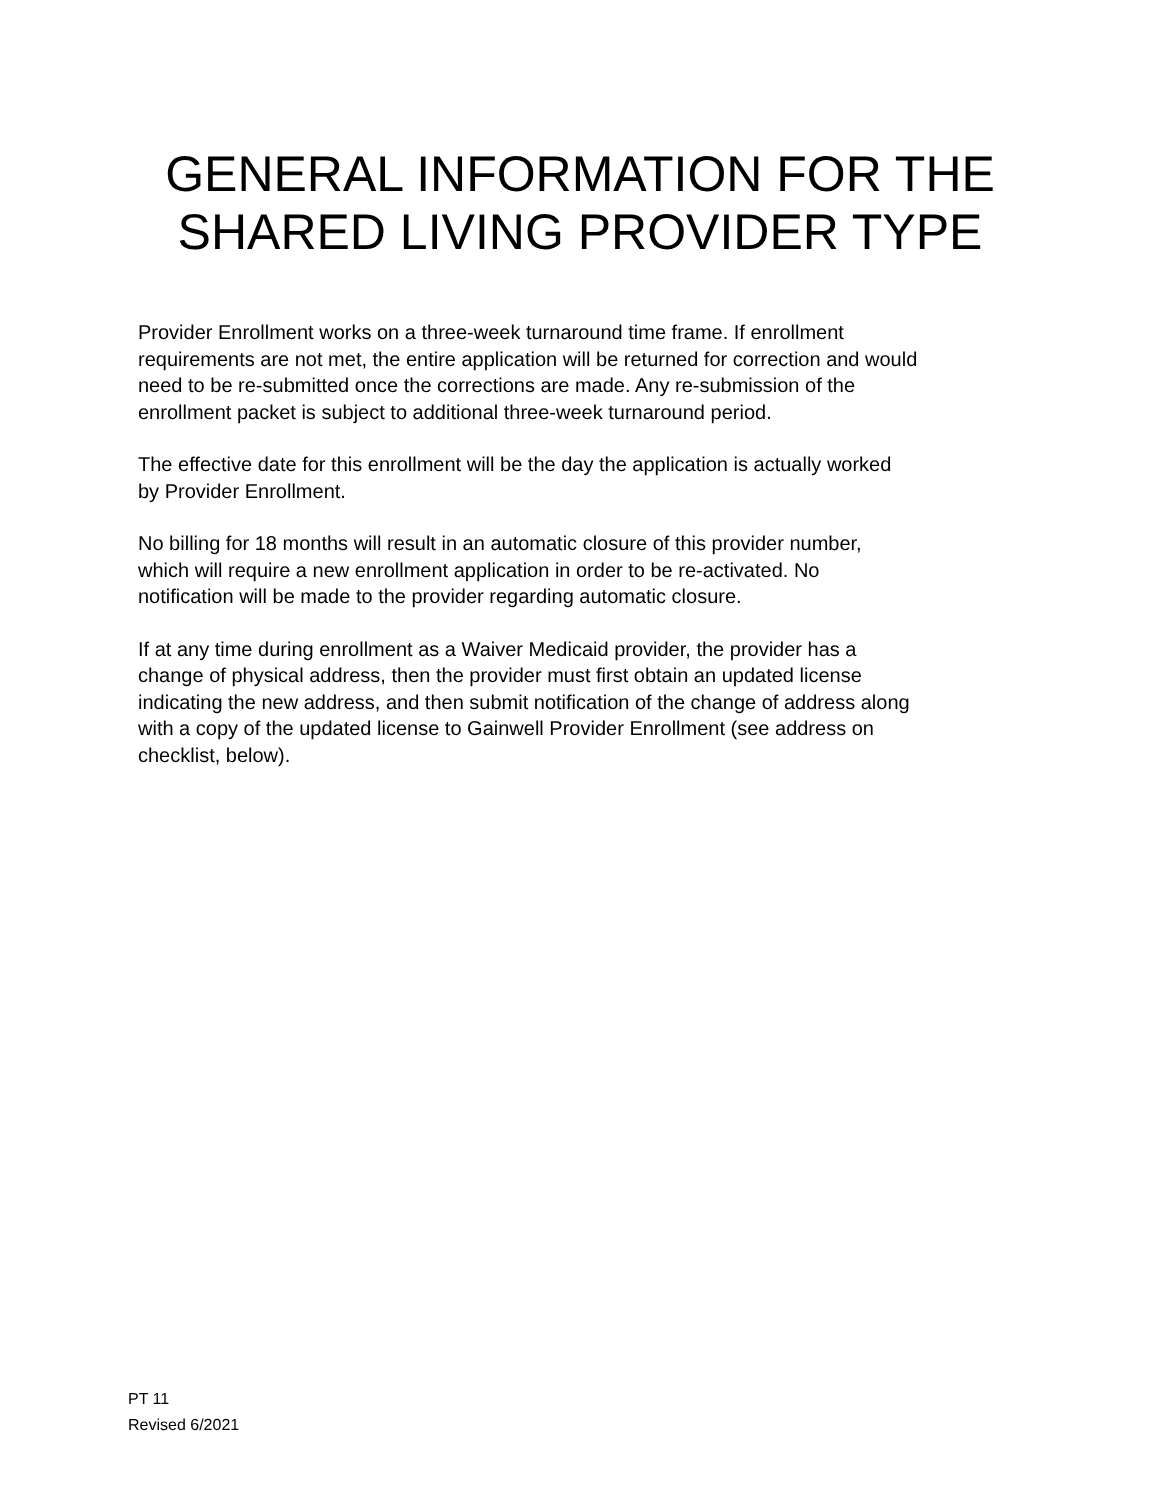GENERAL INFORMATION FOR THE
SHARED LIVING PROVIDER TYPE
Provider Enrollment works on a three-week turnaround time frame. If enrollment
requirements are not met, the entire application will be returned for correction and would
need to be re-submitted once the corrections are made. Any re-submission of the
enrollment packet is subject to additional three-week turnaround period.
The effective date for this enrollment will be the day the application is actually worked
by Provider Enrollment.
No billing for 18 months will result in an automatic closure of this provider number,
which will require a new enrollment application in order to be re-activated. No
notification will be made to the provider regarding automatic closure.
If at any time during enrollment as a Waiver Medicaid provider, the provider has a
change of physical address, then the provider must first obtain an updated license
indicating the new address, and then submit notification of the change of address along
with a copy of the updated license to Gainwell Provider Enrollment (see address on
checklist, below).
PT 11
Revised 6/2021